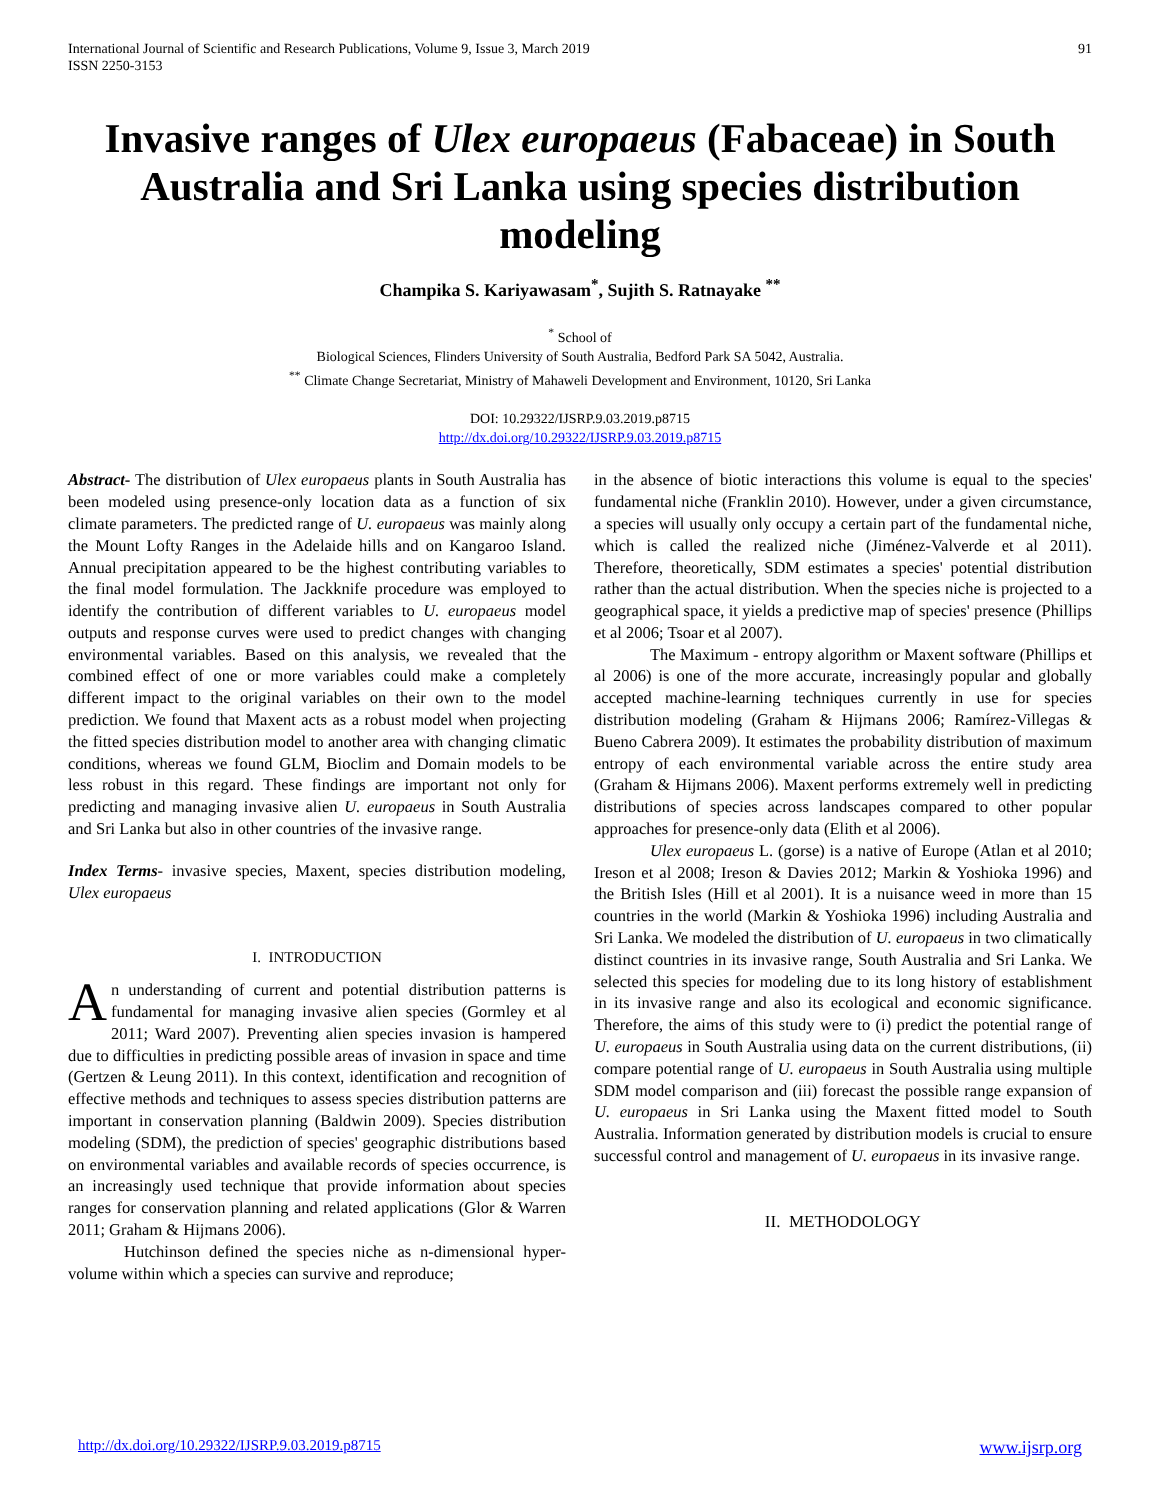International Journal of Scientific and Research Publications, Volume 9, Issue 3, March 2019
ISSN 2250-3153
91
Invasive ranges of Ulex europaeus (Fabaceae) in South Australia and Sri Lanka using species distribution modeling
Champika S. Kariyawasam<sup>*</sup>, Sujith S. Ratnayake <sup>**</sup>
<sup>*</sup> School of
Biological Sciences, Flinders University of South Australia, Bedford Park SA 5042, Australia.
<sup>**</sup> Climate Change Secretariat, Ministry of Mahaweli Development and Environment, 10120, Sri Lanka
DOI: 10.29322/IJSRP.9.03.2019.p8715
http://dx.doi.org/10.29322/IJSRP.9.03.2019.p8715
Abstract- The distribution of Ulex europaeus plants in South Australia has been modeled using presence-only location data as a function of six climate parameters. The predicted range of U. europaeus was mainly along the Mount Lofty Ranges in the Adelaide hills and on Kangaroo Island. Annual precipitation appeared to be the highest contributing variables to the final model formulation. The Jackknife procedure was employed to identify the contribution of different variables to U. europaeus model outputs and response curves were used to predict changes with changing environmental variables. Based on this analysis, we revealed that the combined effect of one or more variables could make a completely different impact to the original variables on their own to the model prediction. We found that Maxent acts as a robust model when projecting the fitted species distribution model to another area with changing climatic conditions, whereas we found GLM, Bioclim and Domain models to be less robust in this regard. These findings are important not only for predicting and managing invasive alien U. europaeus in South Australia and Sri Lanka but also in other countries of the invasive range.
Index Terms- invasive species, Maxent, species distribution modeling, Ulex europaeus
I. INTRODUCTION
An understanding of current and potential distribution patterns is fundamental for managing invasive alien species (Gormley et al 2011; Ward 2007). Preventing alien species invasion is hampered due to difficulties in predicting possible areas of invasion in space and time (Gertzen & Leung 2011). In this context, identification and recognition of effective methods and techniques to assess species distribution patterns are important in conservation planning (Baldwin 2009). Species distribution modeling (SDM), the prediction of species' geographic distributions based on environmental variables and available records of species occurrence, is an increasingly used technique that provide information about species ranges for conservation planning and related applications (Glor & Warren 2011; Graham & Hijmans 2006).
Hutchinson defined the species niche as n-dimensional hyper-volume within which a species can survive and reproduce;
in the absence of biotic interactions this volume is equal to the species' fundamental niche (Franklin 2010). However, under a given circumstance, a species will usually only occupy a certain part of the fundamental niche, which is called the realized niche (Jiménez-Valverde et al 2011). Therefore, theoretically, SDM estimates a species' potential distribution rather than the actual distribution. When the species niche is projected to a geographical space, it yields a predictive map of species' presence (Phillips et al 2006; Tsoar et al 2007).
The Maximum - entropy algorithm or Maxent software (Phillips et al 2006) is one of the more accurate, increasingly popular and globally accepted machine-learning techniques currently in use for species distribution modeling (Graham & Hijmans 2006; Ramírez-Villegas & Bueno Cabrera 2009). It estimates the probability distribution of maximum entropy of each environmental variable across the entire study area (Graham & Hijmans 2006). Maxent performs extremely well in predicting distributions of species across landscapes compared to other popular approaches for presence-only data (Elith et al 2006).
Ulex europaeus L. (gorse) is a native of Europe (Atlan et al 2010; Ireson et al 2008; Ireson & Davies 2012; Markin & Yoshioka 1996) and the British Isles (Hill et al 2001). It is a nuisance weed in more than 15 countries in the world (Markin & Yoshioka 1996) including Australia and Sri Lanka. We modeled the distribution of U. europaeus in two climatically distinct countries in its invasive range, South Australia and Sri Lanka. We selected this species for modeling due to its long history of establishment in its invasive range and also its ecological and economic significance. Therefore, the aims of this study were to (i) predict the potential range of U. europaeus in South Australia using data on the current distributions, (ii) compare potential range of U. europaeus in South Australia using multiple SDM model comparison and (iii) forecast the possible range expansion of U. europaeus in Sri Lanka using the Maxent fitted model to South Australia. Information generated by distribution models is crucial to ensure successful control and management of U. europaeus in its invasive range.
II. METHODOLOGY
http://dx.doi.org/10.29322/IJSRP.9.03.2019.p8715 www.ijsrp.org